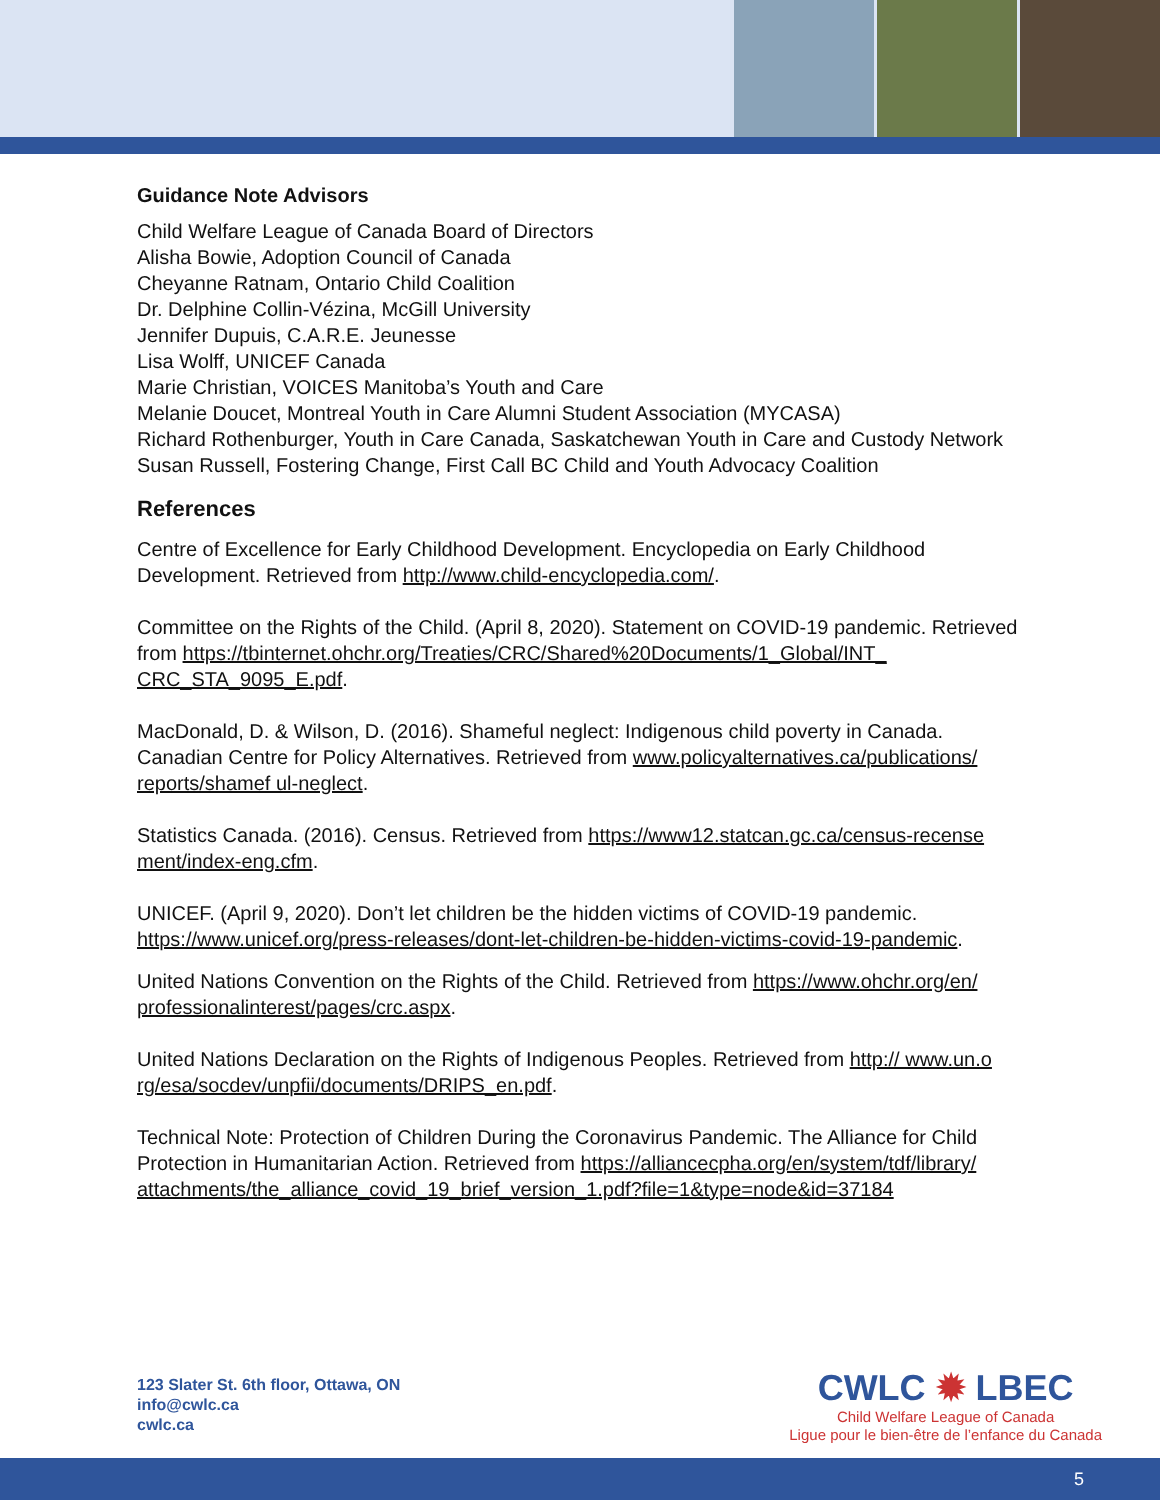Guidance Note Advisors
Child Welfare League of Canada Board of Directors
Alisha Bowie, Adoption Council of Canada
Cheyanne Ratnam, Ontario Child Coalition
Dr. Delphine Collin-Vézina, McGill University
Jennifer Dupuis, C.A.R.E. Jeunesse
Lisa Wolff, UNICEF Canada
Marie Christian, VOICES Manitoba’s Youth and Care
Melanie Doucet, Montreal Youth in Care Alumni Student Association (MYCASA)
Richard Rothenburger, Youth in Care Canada, Saskatchewan Youth in Care and Custody Network
Susan Russell, Fostering Change, First Call BC Child and Youth Advocacy Coalition
References
Centre of Excellence for Early Childhood Development. Encyclopedia on Early Childhood Development. Retrieved from http://www.child-encyclopedia.com/.
Committee on the Rights of the Child. (April 8, 2020). Statement on COVID-19 pandemic. Retrieved from https://tbinternet.ohchr.org/Treaties/CRC/Shared%20Documents/1_Global/INT_ CRC_STA_9095_E.pdf.
MacDonald, D. & Wilson, D. (2016). Shameful neglect: Indigenous child poverty in Canada. Canadian Centre for Policy Alternatives. Retrieved from www.policyalternatives.ca/publications/ reports/shamef ul-neglect.
Statistics Canada. (2016). Census. Retrieved from https://www12.statcan.gc.ca/census-recense ment/index-eng.cfm.
UNICEF. (April 9, 2020). Don’t let children be the hidden victims of COVID-19 pandemic. https://www.unicef.org/press-releases/dont-let-children-be-hidden-victims-covid-19-pandemic.
United Nations Convention on the Rights of the Child. Retrieved from https://www.ohchr.org/en/ professionalinterest/pages/crc.aspx.
United Nations Declaration on the Rights of Indigenous Peoples. Retrieved from http:// www.un.o rg/esa/socdev/unpfii/documents/DRIPS_en.pdf.
Technical Note: Protection of Children During the Coronavirus Pandemic. The Alliance for Child Protection in Humanitarian Action. Retrieved from https://alliancecpha.org/en/system/tdf/library/ attachments/the_alliance_covid_19_brief_version_1.pdf?file=1&type=node&id=37184
123 Slater St. 6th floor, Ottawa, ON
info@cwlc.ca
cwlc.ca
CWLC ✹ LBEC
Child Welfare League of Canada
Ligue pour le bien-être de l’enfance du Canada
5